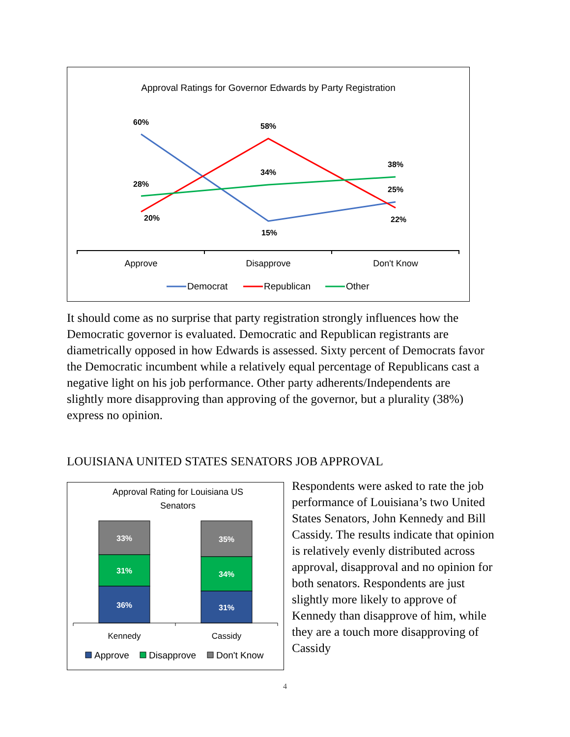Approval Ratings for Governor Edwards by Party Registration
60%
58%
38%
28%
34%
25%
20%
15%
22%
Approve
Disapprove
Don't Know
Democrat
Republican
Other
It should come as no surprise that party registration strongly influences how the Democratic governor is evaluated. Democratic and Republican registrants are diametrically opposed in how Edwards is assessed. Sixty percent of Democrats favor the Democratic incumbent while a relatively equal percentage of Republicans cast a negative light on his job performance. Other party adherents/Independents are slightly more disapproving than approving of the governor, but a plurality (38%) express no opinion.
LOUISIANA UNITED STATES SENATORS JOB APPROVAL
Approval Rating for Louisiana US
Senators
33%
31%
36%
35%
34%
31%
Kennedy
Cassidy
Approve
Disapprove
Don't Know
Respondents were asked to rate the job performance of Louisiana’s two United States Senators, John Kennedy and Bill Cassidy. The results indicate that opinion is relatively evenly distributed across approval, disapproval and no opinion for both senators. Respondents are just slightly more likely to approve of Kennedy than disapprove of him, while they are a touch more disapproving of Cassidy
4